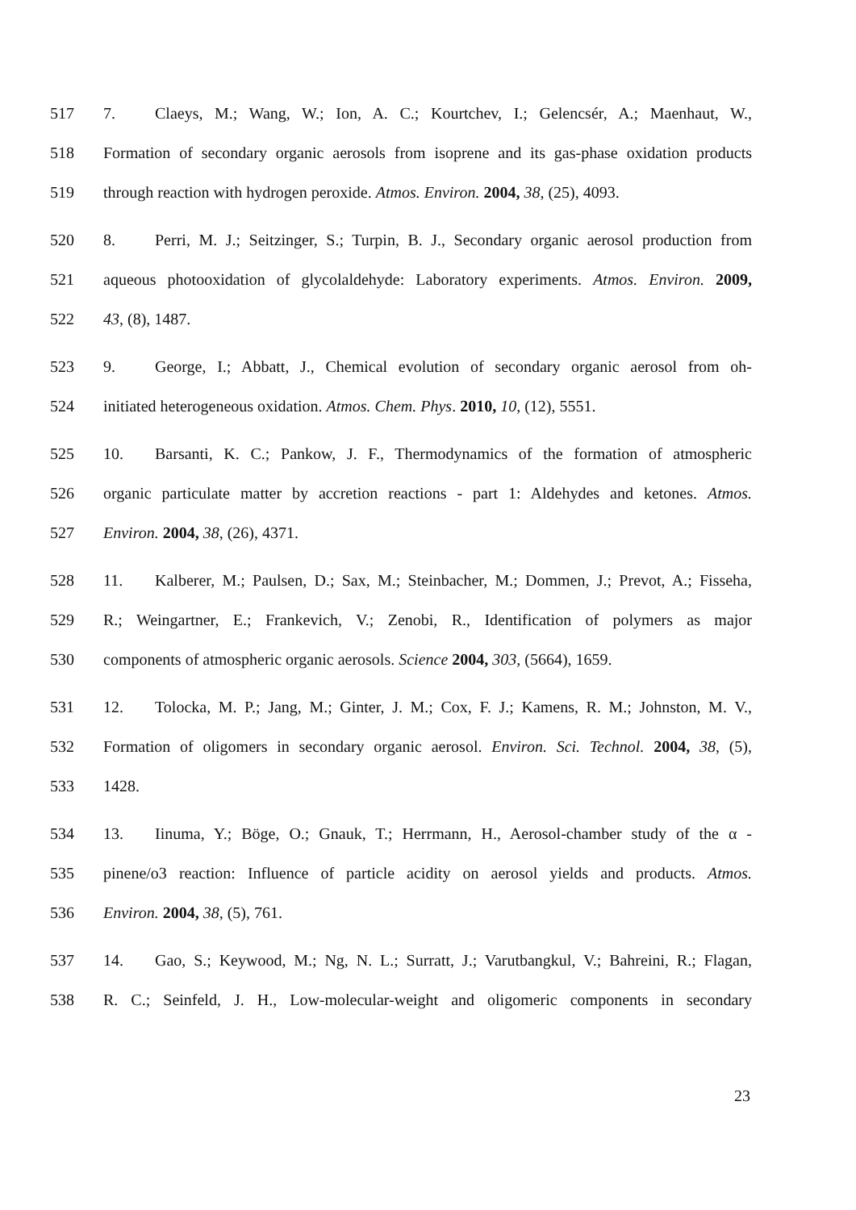517 7. Claeys, M.; Wang, W.; Ion, A. C.; Kourtchev, I.; Gelencsér, A.; Maenhaut, W.,
518 Formation of secondary organic aerosols from isoprene and its gas-phase oxidation products
519 through reaction with hydrogen peroxide. Atmos. Environ. 2004, 38, (25), 4093.
520 8. Perri, M. J.; Seitzinger, S.; Turpin, B. J., Secondary organic aerosol production from
521 aqueous photooxidation of glycolaldehyde: Laboratory experiments. Atmos. Environ. 2009,
522 43, (8), 1487.
523 9. George, I.; Abbatt, J., Chemical evolution of secondary organic aerosol from oh-
524 initiated heterogeneous oxidation. Atmos. Chem. Phys. 2010, 10, (12), 5551.
525 10. Barsanti, K. C.; Pankow, J. F., Thermodynamics of the formation of atmospheric
526 organic particulate matter by accretion reactions - part 1: Aldehydes and ketones. Atmos.
527 Environ. 2004, 38, (26), 4371.
528 11. Kalberer, M.; Paulsen, D.; Sax, M.; Steinbacher, M.; Dommen, J.; Prevot, A.; Fisseha,
529 R.; Weingartner, E.; Frankevich, V.; Zenobi, R., Identification of polymers as major
530 components of atmospheric organic aerosols. Science 2004, 303, (5664), 1659.
531 12. Tolocka, M. P.; Jang, M.; Ginter, J. M.; Cox, F. J.; Kamens, R. M.; Johnston, M. V.,
532 Formation of oligomers in secondary organic aerosol. Environ. Sci. Technol. 2004, 38, (5),
533 1428.
534 13. Iinuma, Y.; Böge, O.; Gnauk, T.; Herrmann, H., Aerosol-chamber study of the α -
535 pinene/o3 reaction: Influence of particle acidity on aerosol yields and products. Atmos.
536 Environ. 2004, 38, (5), 761.
537 14. Gao, S.; Keywood, M.; Ng, N. L.; Surratt, J.; Varutbangkul, V.; Bahreini, R.; Flagan,
538 R. C.; Seinfeld, J. H., Low-molecular-weight and oligomeric components in secondary
23